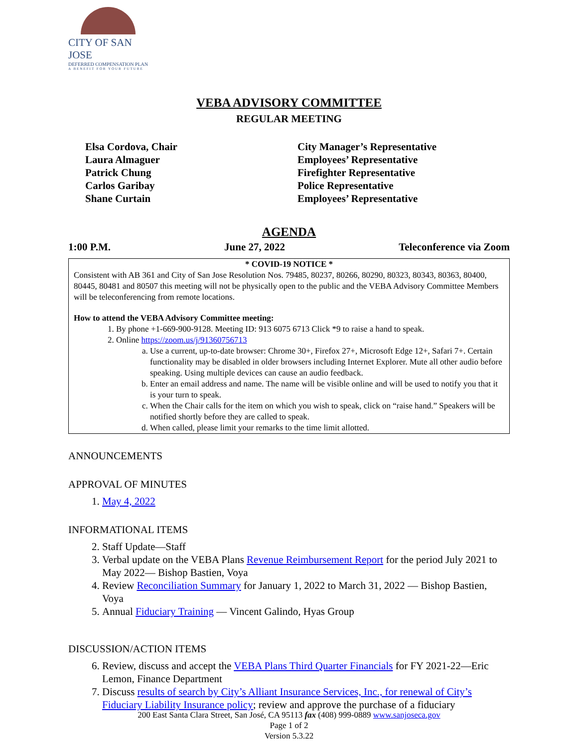CITY OF SAN JOSE
DEFERRED COMPENSATION PLAN
A BENEFIT FOR YOUR FUTURE
VEBA ADVISORY COMMITTEE
REGULAR MEETING
Elsa Cordova, Chair
Laura Almaguer
Patrick Chung
Carlos Garibay
Shane Curtain
City Manager’s Representative
Employees’ Representative
Firefighter Representative
Police Representative
Employees’ Representative
AGENDA
1:00 P.M. June 27, 2022 Teleconference via Zoom
* COVID-19 NOTICE *
Consistent with AB 361 and City of San Jose Resolution Nos. 79485, 80237, 80266, 80290, 80323, 80343, 80363, 80400, 80445, 80481 and 80507 this meeting will not be physically open to the public and the VEBA Advisory Committee Members will be teleconferencing from remote locations.
How to attend the VEBA Advisory Committee meeting:
1. By phone +1-669-900-9128. Meeting ID: 913 6075 6713 Click *9 to raise a hand to speak.
2. Online https://zoom.us/j/91360756713
a. Use a current, up-to-date browser: Chrome 30+, Firefox 27+, Microsoft Edge 12+, Safari 7+. Certain functionality may be disabled in older browsers including Internet Explorer. Mute all other audio before speaking. Using multiple devices can cause an audio feedback.
b. Enter an email address and name. The name will be visible online and will be used to notify you that it is your turn to speak.
c. When the Chair calls for the item on which you wish to speak, click on “raise hand.” Speakers will be notified shortly before they are called to speak.
d. When called, please limit your remarks to the time limit allotted.
ANNOUNCEMENTS
APPROVAL OF MINUTES
1. May 4, 2022
INFORMATIONAL ITEMS
2. Staff Update—Staff
3. Verbal update on the VEBA Plans Revenue Reimbursement Report for the period July 2021 to May 2022— Bishop Bastien, Voya
4. Review Reconciliation Summary for January 1, 2022 to March 31, 2022 — Bishop Bastien, Voya
5. Annual Fiduciary Training — Vincent Galindo, Hyas Group
DISCUSSION/ACTION ITEMS
6. Review, discuss and accept the VEBA Plans Third Quarter Financials for FY 2021-22—Eric Lemon, Finance Department
7. Discuss results of search by City’s Alliant Insurance Services, Inc., for renewal of City’s Fiduciary Liability Insurance policy; review and approve the purchase of a fiduciary
200 East Santa Clara Street, San José, CA 95113 fax (408) 999-0889 www.sanjoseca.gov
Page 1 of 2
Version 5.3.22